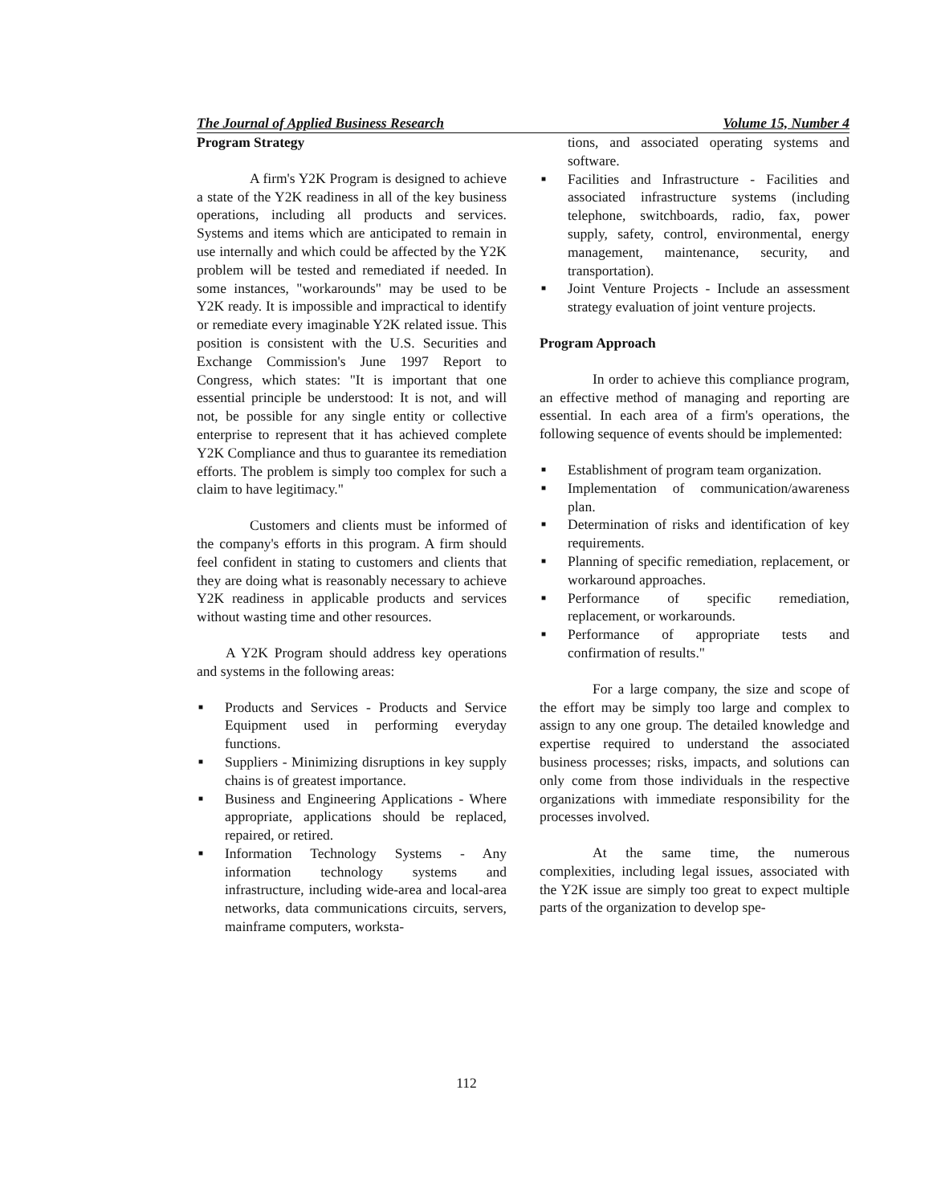The Journal of Applied Business Research Volume 15, Number 4
Program Strategy
A firm's Y2K Program is designed to achieve a state of the Y2K readiness in all of the key business operations, including all products and services. Systems and items which are anticipated to remain in use internally and which could be affected by the Y2K problem will be tested and remediated if needed. In some instances, "workarounds" may be used to be Y2K ready. It is impossible and impractical to identify or remediate every imaginable Y2K related issue. This position is consistent with the U.S. Securities and Exchange Commission's June 1997 Report to Congress, which states: "It is important that one essential principle be understood: It is not, and will not, be possible for any single entity or collective enterprise to represent that it has achieved complete Y2K Compliance and thus to guarantee its remediation efforts. The problem is simply too complex for such a claim to have legitimacy."
Customers and clients must be informed of the company's efforts in this program. A firm should feel confident in stating to customers and clients that they are doing what is reasonably necessary to achieve Y2K readiness in applicable products and services without wasting time and other resources.
A Y2K Program should address key operations and systems in the following areas:
■ Products and Services - Products and Service Equipment used in performing everyday functions.
■ Suppliers - Minimizing disruptions in key supply chains is of greatest importance.
■ Business and Engineering Applications - Where appropriate, applications should be replaced, repaired, or retired.
■ Information Technology Systems - Any information technology systems and infrastructure, including wide-area and local-area networks, data communications circuits, servers, mainframe computers, worksta-
tions, and associated operating systems and software.
■ Facilities and Infrastructure - Facilities and associated infrastructure systems (including telephone, switchboards, radio, fax, power supply, safety, control, environmental, energy management, maintenance, security, and transportation).
■ Joint Venture Projects - Include an assessment strategy evaluation of joint venture projects.
Program Approach
In order to achieve this compliance program, an effective method of managing and reporting are essential. In each area of a firm's operations, the following sequence of events should be implemented:
■ Establishment of program team organization.
■ Implementation of communication/awareness plan.
■ Determination of risks and identification of key requirements.
■ Planning of specific remediation, replacement, or workaround approaches.
■ Performance of specific remediation, replacement, or workarounds.
■ Performance of appropriate tests and confirmation of results."
For a large company, the size and scope of the effort may be simply too large and complex to assign to any one group. The detailed knowledge and expertise required to understand the associated business processes; risks, impacts, and solutions can only come from those individuals in the respective organizations with immediate responsibility for the processes involved.
At the same time, the numerous complexities, including legal issues, associated with the Y2K issue are simply too great to expect multiple parts of the organization to develop spe-
112